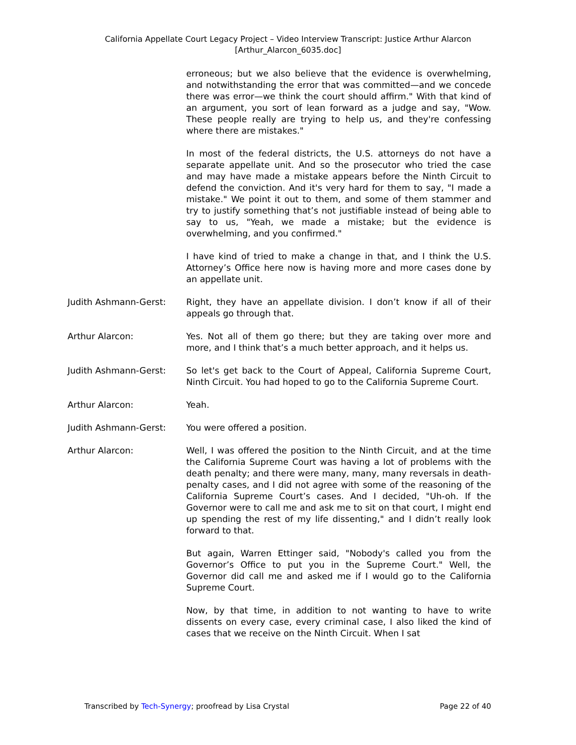California Appellate Court Legacy Project – Video Interview Transcript: Justice Arthur Alarcon
[Arthur_Alarcon_6035.doc]
erroneous; but we also believe that the evidence is overwhelming, and notwithstanding the error that was committed—and we concede there was error—we think the court should affirm." With that kind of an argument, you sort of lean forward as a judge and say, "Wow. These people really are trying to help us, and they're confessing where there are mistakes."
In most of the federal districts, the U.S. attorneys do not have a separate appellate unit. And so the prosecutor who tried the case and may have made a mistake appears before the Ninth Circuit to defend the conviction. And it's very hard for them to say, "I made a mistake." We point it out to them, and some of them stammer and try to justify something that’s not justifiable instead of being able to say to us, "Yeah, we made a mistake; but the evidence is overwhelming, and you confirmed."
I have kind of tried to make a change in that, and I think the U.S. Attorney’s Office here now is having more and more cases done by an appellate unit.
Judith Ashmann-Gerst: Right, they have an appellate division. I don’t know if all of their appeals go through that.
Arthur Alarcon: Yes. Not all of them go there; but they are taking over more and more, and I think that’s a much better approach, and it helps us.
Judith Ashmann-Gerst: So let's get back to the Court of Appeal, California Supreme Court, Ninth Circuit. You had hoped to go to the California Supreme Court.
Arthur Alarcon: Yeah.
Judith Ashmann-Gerst: You were offered a position.
Arthur Alarcon: Well, I was offered the position to the Ninth Circuit, and at the time the California Supreme Court was having a lot of problems with the death penalty; and there were many, many, many reversals in death-penalty cases, and I did not agree with some of the reasoning of the California Supreme Court’s cases. And I decided, "Uh-oh. If the Governor were to call me and ask me to sit on that court, I might end up spending the rest of my life dissenting," and I didn’t really look forward to that.
But again, Warren Ettinger said, "Nobody's called you from the Governor’s Office to put you in the Supreme Court." Well, the Governor did call me and asked me if I would go to the California Supreme Court.
Now, by that time, in addition to not wanting to have to write dissents on every case, every criminal case, I also liked the kind of cases that we receive on the Ninth Circuit. When I sat
Transcribed by Tech-Synergy; proofread by Lisa Crystal Page 22 of 40